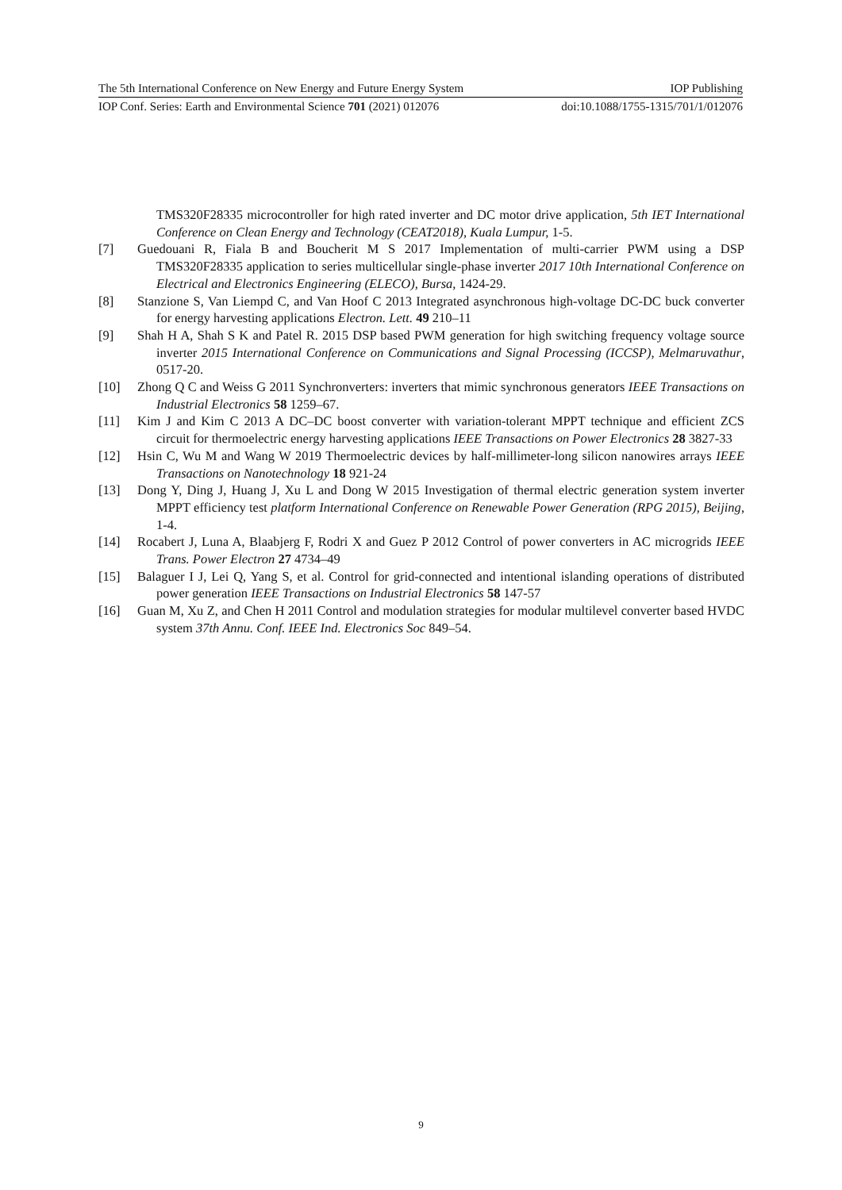The 5th International Conference on New Energy and Future Energy System IOP Publishing
IOP Conf. Series: Earth and Environmental Science 701 (2021) 012076 doi:10.1088/1755-1315/701/1/012076
TMS320F28335 microcontroller for high rated inverter and DC motor drive application, 5th IET International Conference on Clean Energy and Technology (CEAT2018), Kuala Lumpur, 1-5.
[7] Guedouani R, Fiala B and Boucherit M S 2017 Implementation of multi-carrier PWM using a DSP TMS320F28335 application to series multicellular single-phase inverter 2017 10th International Conference on Electrical and Electronics Engineering (ELECO), Bursa, 1424-29.
[8] Stanzione S, Van Liempd C, and Van Hoof C 2013 Integrated asynchronous high-voltage DC-DC buck converter for energy harvesting applications Electron. Lett. 49 210–11
[9] Shah H A, Shah S K and Patel R. 2015 DSP based PWM generation for high switching frequency voltage source inverter 2015 International Conference on Communications and Signal Processing (ICCSP), Melmaruvathur, 0517-20.
[10] Zhong Q C and Weiss G 2011 Synchronverters: inverters that mimic synchronous generators IEEE Transactions on Industrial Electronics 58 1259–67.
[11] Kim J and Kim C 2013 A DC–DC boost converter with variation-tolerant MPPT technique and efficient ZCS circuit for thermoelectric energy harvesting applications IEEE Transactions on Power Electronics 28 3827-33
[12] Hsin C, Wu M and Wang W 2019 Thermoelectric devices by half-millimeter-long silicon nanowires arrays IEEE Transactions on Nanotechnology 18 921-24
[13] Dong Y, Ding J, Huang J, Xu L and Dong W 2015 Investigation of thermal electric generation system inverter MPPT efficiency test platform International Conference on Renewable Power Generation (RPG 2015), Beijing, 1-4.
[14] Rocabert J, Luna A, Blaabjerg F, Rodri X and Guez P 2012 Control of power converters in AC microgrids IEEE Trans. Power Electron 27 4734–49
[15] Balaguer I J, Lei Q, Yang S, et al. Control for grid-connected and intentional islanding operations of distributed power generation IEEE Transactions on Industrial Electronics 58 147-57
[16] Guan M, Xu Z, and Chen H 2011 Control and modulation strategies for modular multilevel converter based HVDC system 37th Annu. Conf. IEEE Ind. Electronics Soc 849–54.
9